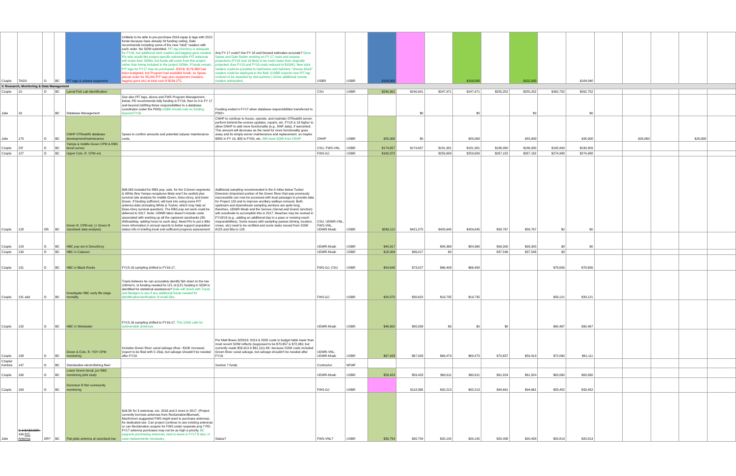| Czapla | TAGS | O | BC | PIT tags & related equipment | Unlikely to be able to pre-purchase 2016 equip & tags with 2015 funds because have already hit funding ceiling. Dale recommends including some of the new "stick" readers with each order. No SOW submitted. PIT tag inventory is adequate for FY16, but additional stick readers and tagging guns needed. PIs who would like project-specific submersible PIT antennas will revise their SOWs, but funds will come from this project rather than being included in the project SOWs. If funds remain, PIT tags for FY17 may be purchased. 8/2/16: $176,868 had been budgeted, but Program had available funds, so Speas placed order for 85,000 PIT tags plus equipment (readers, tagging guns etc) at total cost of $234,275. | Any FY 17 costs? Are FY 18 and forward estimates accurate? Dave Speas and Dale Ryden working on FY 17 costs and outyear projections (FY18 and 19 likely to be much lower than originally projected, thus FY18 and FY19 costs reduced to $100K). New stick readers could be provided to hatcheries and hatchery "cheese-block" readers could be deployed to the field. (USBR expects new PIT tag contract to be awarded by mid-summer.) Some additional remote readers anticipated. | USBR | USBR | $100,000 | | | $100,000 | | $102,000 | | $104,040 | | | | | |
| V. Research, Monitoring & Data Management | | | | | | | | | | | | | | | | | | | | | |
| Czapla | 15 | O | BC | Larval Fish Lab Identification | | | CSU | USBR | $240,901 | $240,901 | $247,971 | $247,971 | $255,252 | $255,252 | $262,752 | $262,752 | | | | | |
| Julie | 16 | | BC | Database Management | See also PIT tags, above and FWS Program Management, below. PD recommends fully funding in FY16, then to 0 in FY 17 and beyond (shifting these responsibilities to a database coordinator under the PDO). USBR should note no funding beyond FY16. | Funding ended in FY17 when database responsibilities transferred to PDO> | | | | $0 | | $0 | | $0 | | $0 | | | | | |
| Julie | 170 | O | BC | CNHP STReaMS database development/maintenance | Speas to confirm amounts and potential outyear maintenance costs. | CNHP to continue to house, operate, and maintain STReaMS server, perform behind-the-scenes updates, repairs, etc. FY18 & 19 higher to allow CNHP to add more functionality (e.g., NNF data), if warranted. This amount will decrease as the need for more functionality goes away and its simply server maintenance and replacement. so maybe $55K in FY 19, $35 in FY20, etc. Will need SOW from CNHP | CNHP | USBR | $55,000 | $0 | | $55,000 | | $55,000 | | $35,000 | | $20,000 | | $20,000 | |
| Czapla | 22f | O | BC | Yampa & middle Green CPM & RBS larval survey | | | CSU, FWS-VNL | USBR | $174,657 | $174,657 | $181,381 | $181,381 | $186,080 | $186,080 | $190,909 | $190,909 | | | | | |
| Czapla | 127 | O | BC | Upper Colo. R. CPM est. | | | FWS-GJ | USBR | $160,372 | | $259,689 | $259,689 | $267,182 | $267,182 | $274,988 | $274,988 | | | | | |
| Czapla | 128 | OR | BC | Green R. CPM est. (+ Green R razorback data analysis) | $98,005 included for RBS pop. ests. for the 3 Green segments & White (few Yampa recaptures likely won't be useful) plus survival rate analysis for middle Green, Deso-Grey, and lower Green. If funding sufficient, will look into using some PIT antenna data (including White & Tusher, which may help w/ Deso-Grey survival question). The RBS pop est work could be deferred to 2017. Note: UDWR labor doesn't include costs associated with working up all the captured razorbacks (30-40/boat/day, adding hours to each day). Need PIs to put a little more information in annual reports to better support population status info in briefing book and sufficient progress assessment. | Additional sampling recommended in the 8 miles below Tusher Diversion (important portion of the Green River that was previously inaccessible can now be accessed with boat passage) to provide data for Project 128 and to improve ancillary walleye removal. Both upstream and downstream sampling sections are quite long; therefore, UDWR Moab and the Service (Vernal and Grand Junction) will coordinate to accomplish this in 2017. Reaches may be revised in FY18/19 (e.g., adding an additional day to a pass or revising reach responsibilities). Some issues with sampling passes (timing, location, crews, etc) need to be rectified and some tasks moved from SOW #125 and 98a to 128. | CSU, UDWR-VNL, FWS-VNL, UDWR-Moab | USBR | $266,112 | $421,075 | $429,645 | $429,645 | $58,767 | $58,767 | $0 | $0 | | | | | |
| Czapla | 129 | O | BC | HBC pop est in Deso/Grey | | | UDWR-Moab | USBR | $45,917 | | $84,368 | $84,368 | $99,300 | $99,300 | $0 | $0 | | | | | |
| Czapla | 130 | O | BC | HBC in Cataract | | | UDWR-Moab | USBR | $18,009 | $36,017 | $0 | | $37,546 | $37,546 | $0 | | | | | | |
| Czapla | 131 | O | BC | HBC in Black Rocks | FY15-16 sampling shifted to FY16-17. | | FWS-GJ, CSU | USBR | $54,648 | $73,527 | $66,408 | $66,408 | | | $78,656 | $78,656 | | | | | |
| Czapla | 131 add | O | BC | Investigate HBC early life stage mortality | Travis believes he can accurately identify fish down to the low 100mm's. Is funding needed for LFL id (LFL funding in SOW is identified for statistical assistance)? Dale will check with Travis and Bestgen to see if any additional funds needed for identification/verification of small Gila. | | FWS-GJ | USBR | $20,870 | $30,622 | $19,735 | $19,735 | | | $33,121 | $33,121 | | | | | |
| Czapla | 132 | O | BC | HBC in Westwater | FY15-16 sampling shifted to FY16-17. This SOW calls for submersible antennas. | | UDWR-Moab | USBR | $46,602 | $95,939 | $0 | $0 | $0 | | $90,467 | $90,467 | | | | | |
| Czapla | 138 | O | BC | Green & Colo. R. YOY CPM monitoring | Includes Green River canal salvage (thus ~$10K increase) (report to be filed with C-29a), but salvage shouldn't be needed after FY18. | Per Matt Breen 3/23/16: 2019 & 2020 costs in budget table lower than most recent SOW reflects (supposed to be $70,657 & $72,060, but currently reads $59,913 & $61,111) AK: because SOW costs included Green River canal salvage, but salvage shouldn't be needed after FY18. | UDWR-VNL, UDWR-Moab | USBR | $67,933 | $67,933 | $69,473 | $69,473 | $70,657 | $59,913 | $72,060 | $61,111 | | | | | |
| Czapla/ Kantola | 147 | O | BC | Standardize electrofishing fleet | | Section 7 funds | Contractor | NFWF | | | | | | | | | | | | | |
| Czapla | 160 | O | BC | Lower Green larval, juv RBS monitoring pilot study | | | UDWR-Moab | USBR | $59,423 | $59,423 | $60,611 | $60,611 | $61,824 | $61,824 | $63,060 | $63,060 | | | | | |
| Czapla | 163 | O | BC | Gunnison R fish community monitoring | | | FWS-GJ | USBR | | $118,365 | $92,213 | $92,213 | $94,661 | $94,661 | $33,452 | $33,452 | | | | | |
| Julie | C-6 BAESSER- 169 PIT-Antenna | OR? | BC | Flat plate antenna at razorback bar | $16.5K for 3 antennas, etc. 2016 and 2 more in 2017. (Project currently borrows antennas from Reclamation/Biomark; MacKinnon suggested FWS might want to purchase antennas for dedicated use. Can project continue to use existing antennas or can Reclamation acquire for FWS under separate proj.? PD: FY17 antenna purchases may not be as high a priority. BC supports purchasing antennas, best to leave in FY17 $ also, in case replacements necessary. | Status? | FWS-VNL? | USBR | $30,754 | $30,754 | $20,142 | $20,142 | $20,408 | $20,408 | $20,813 | $20,813 | | | | | |